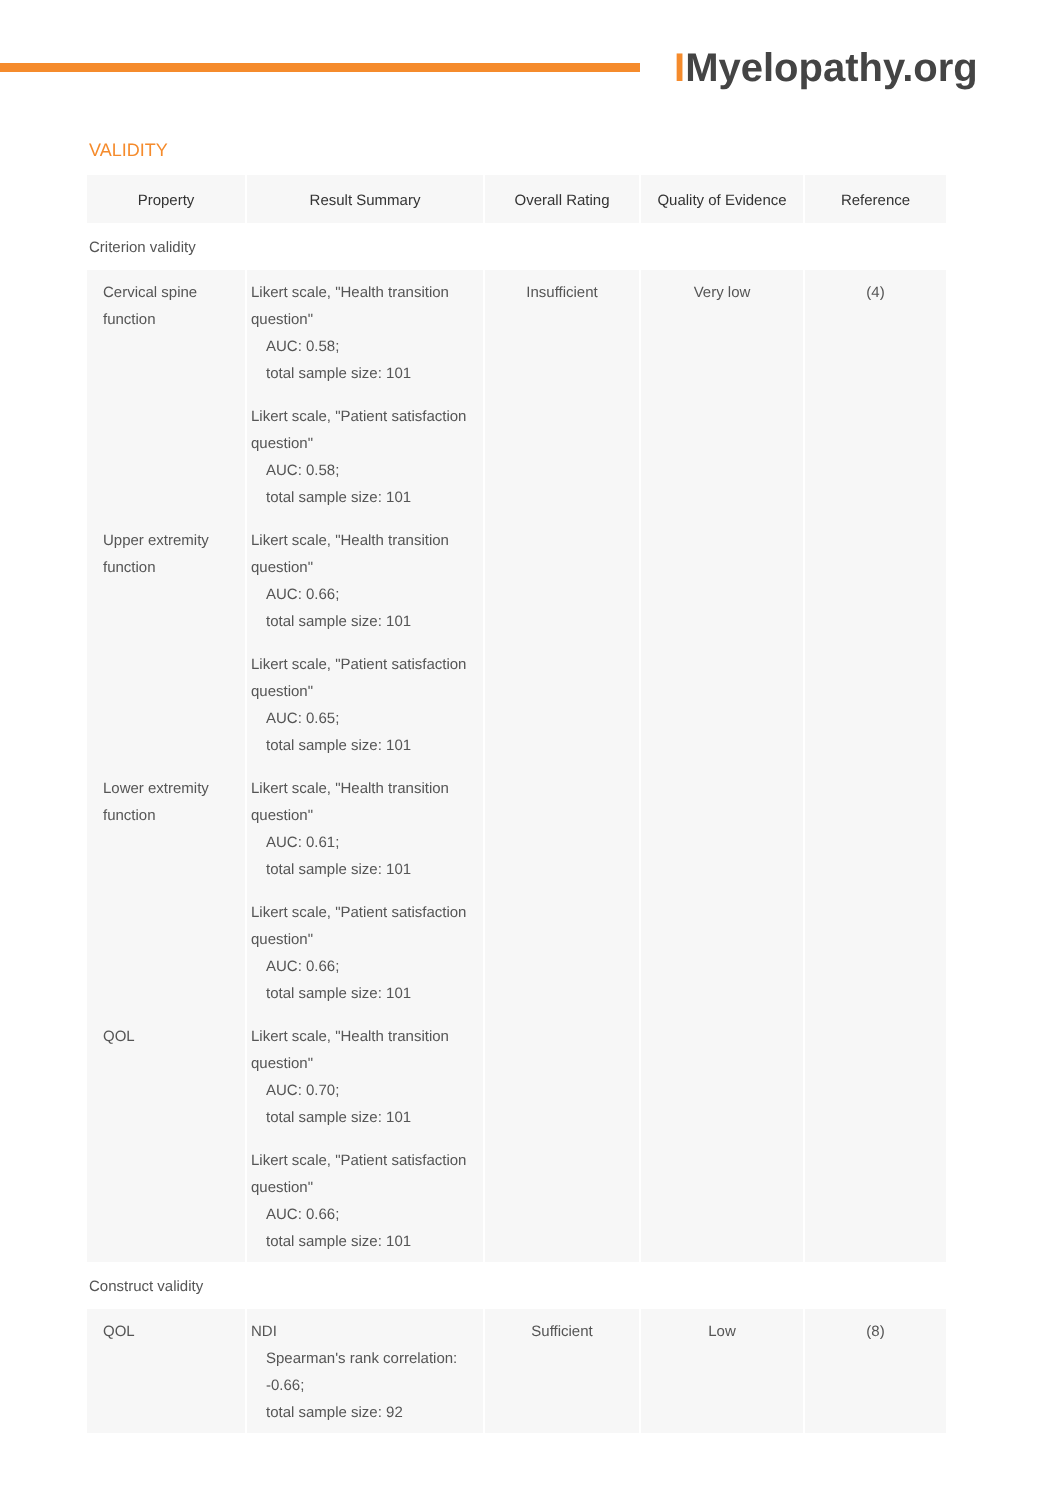IMyelopathy.org
VALIDITY
| Property | Result Summary | Overall Rating | Quality of Evidence | Reference |
| --- | --- | --- | --- | --- |
| Criterion validity | | | | |
| Cervical spine function | Likert scale, "Health transition question" AUC: 0.58; total sample size: 101 | Insufficient | Very low | (4) |
| | Likert scale, "Patient satisfaction question" AUC: 0.58; total sample size: 101 | | | |
| Upper extremity function | Likert scale, "Health transition question" AUC: 0.66; total sample size: 101 | | | |
| | Likert scale, "Patient satisfaction question" AUC: 0.65; total sample size: 101 | | | |
| Lower extremity function | Likert scale, "Health transition question" AUC: 0.61; total sample size: 101 | | | |
| | Likert scale, "Patient satisfaction question" AUC: 0.66; total sample size: 101 | | | |
| QOL | Likert scale, "Health transition question" AUC: 0.70; total sample size: 101 | | | |
| | Likert scale, "Patient satisfaction question" AUC: 0.66; total sample size: 101 | | | |
| Construct validity | | | | |
| QOL | NDI Spearman's rank correlation: -0.66; total sample size: 92 | Sufficient | Low | (8) |